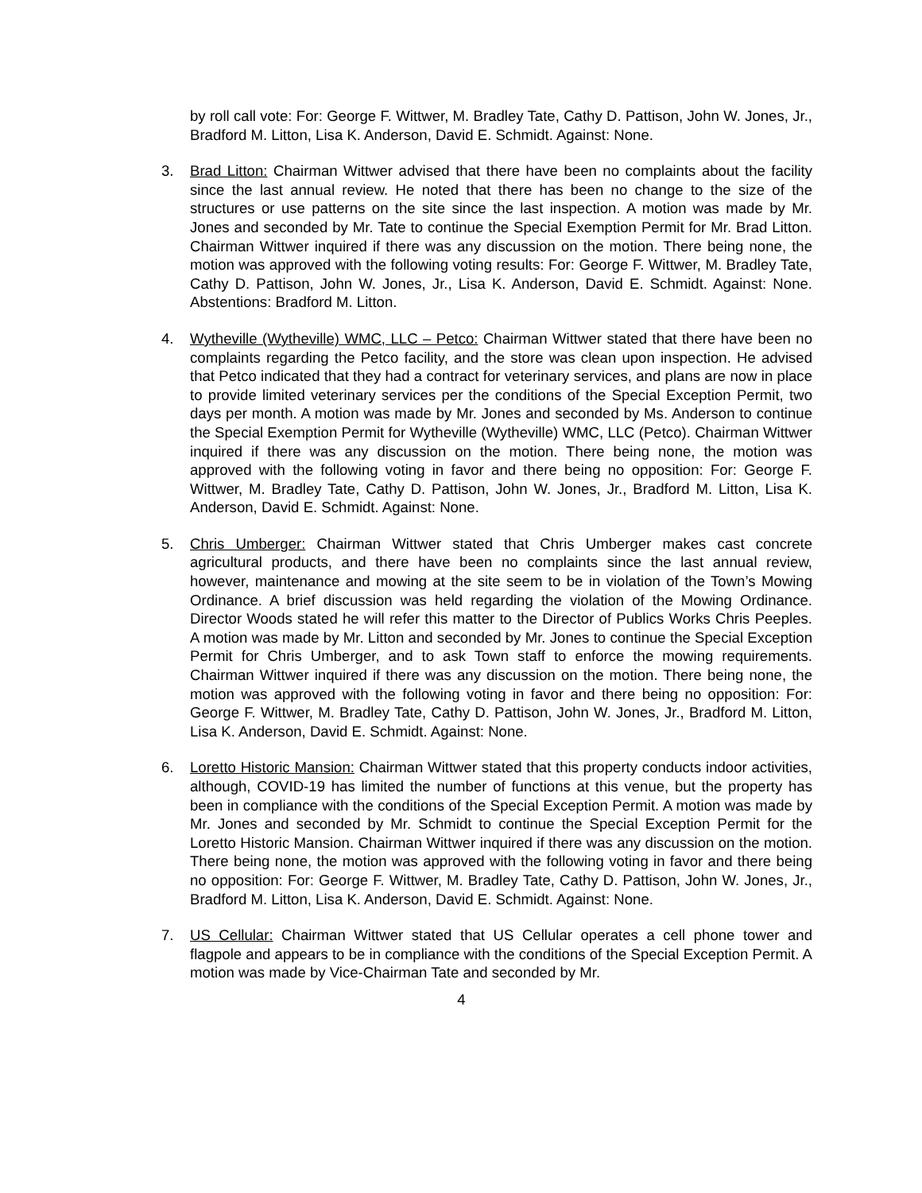by roll call vote: For: George F. Wittwer, M. Bradley Tate, Cathy D. Pattison, John W. Jones, Jr., Bradford M. Litton, Lisa K. Anderson, David E. Schmidt. Against: None.
3. Brad Litton: Chairman Wittwer advised that there have been no complaints about the facility since the last annual review. He noted that there has been no change to the size of the structures or use patterns on the site since the last inspection. A motion was made by Mr. Jones and seconded by Mr. Tate to continue the Special Exemption Permit for Mr. Brad Litton. Chairman Wittwer inquired if there was any discussion on the motion. There being none, the motion was approved with the following voting results: For: George F. Wittwer, M. Bradley Tate, Cathy D. Pattison, John W. Jones, Jr., Lisa K. Anderson, David E. Schmidt. Against: None. Abstentions: Bradford M. Litton.
4. Wytheville (Wytheville) WMC, LLC – Petco: Chairman Wittwer stated that there have been no complaints regarding the Petco facility, and the store was clean upon inspection. He advised that Petco indicated that they had a contract for veterinary services, and plans are now in place to provide limited veterinary services per the conditions of the Special Exception Permit, two days per month. A motion was made by Mr. Jones and seconded by Ms. Anderson to continue the Special Exemption Permit for Wytheville (Wytheville) WMC, LLC (Petco). Chairman Wittwer inquired if there was any discussion on the motion. There being none, the motion was approved with the following voting in favor and there being no opposition: For: George F. Wittwer, M. Bradley Tate, Cathy D. Pattison, John W. Jones, Jr., Bradford M. Litton, Lisa K. Anderson, David E. Schmidt. Against: None.
5. Chris Umberger: Chairman Wittwer stated that Chris Umberger makes cast concrete agricultural products, and there have been no complaints since the last annual review, however, maintenance and mowing at the site seem to be in violation of the Town’s Mowing Ordinance. A brief discussion was held regarding the violation of the Mowing Ordinance. Director Woods stated he will refer this matter to the Director of Publics Works Chris Peeples. A motion was made by Mr. Litton and seconded by Mr. Jones to continue the Special Exception Permit for Chris Umberger, and to ask Town staff to enforce the mowing requirements. Chairman Wittwer inquired if there was any discussion on the motion. There being none, the motion was approved with the following voting in favor and there being no opposition: For: George F. Wittwer, M. Bradley Tate, Cathy D. Pattison, John W. Jones, Jr., Bradford M. Litton, Lisa K. Anderson, David E. Schmidt. Against: None.
6. Loretto Historic Mansion: Chairman Wittwer stated that this property conducts indoor activities, although, COVID-19 has limited the number of functions at this venue, but the property has been in compliance with the conditions of the Special Exception Permit. A motion was made by Mr. Jones and seconded by Mr. Schmidt to continue the Special Exception Permit for the Loretto Historic Mansion. Chairman Wittwer inquired if there was any discussion on the motion. There being none, the motion was approved with the following voting in favor and there being no opposition: For: George F. Wittwer, M. Bradley Tate, Cathy D. Pattison, John W. Jones, Jr., Bradford M. Litton, Lisa K. Anderson, David E. Schmidt. Against: None.
7. US Cellular: Chairman Wittwer stated that US Cellular operates a cell phone tower and flagpole and appears to be in compliance with the conditions of the Special Exception Permit. A motion was made by Vice-Chairman Tate and seconded by Mr.
4